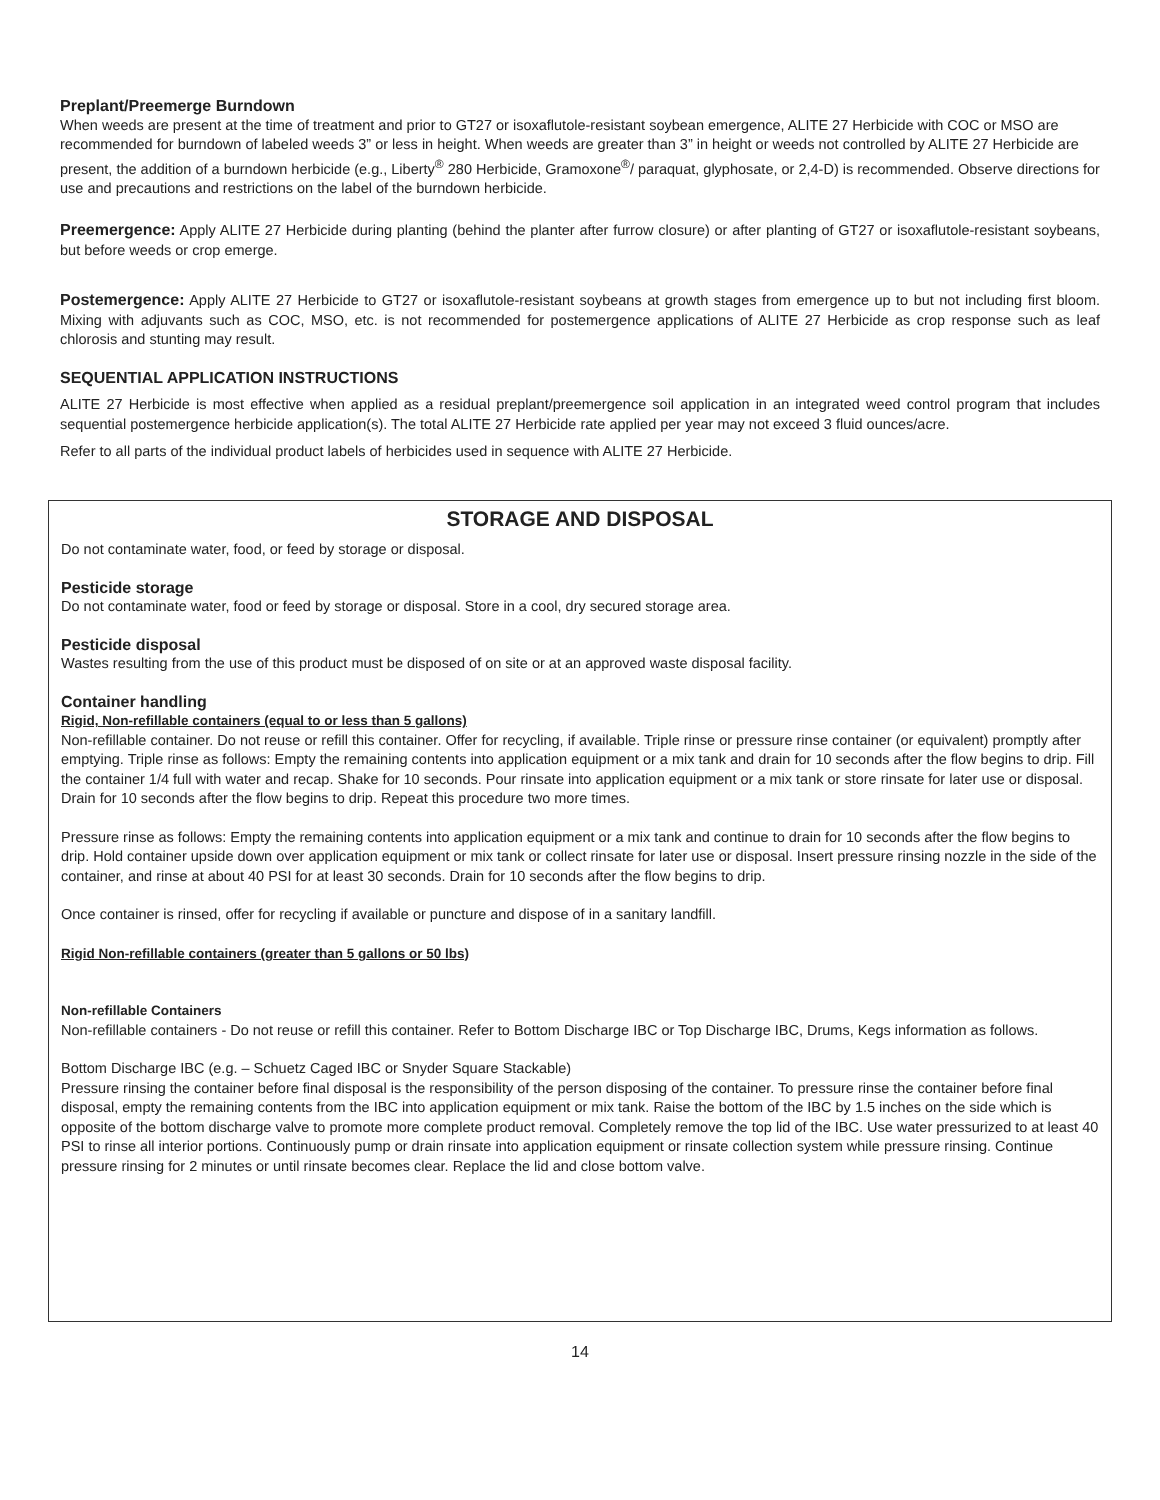Preplant/Preemerge Burndown
When weeds are present at the time of treatment and prior to GT27 or isoxaflutole-resistant soybean emergence, ALITE 27 Herbicide with COC or MSO are recommended for burndown of labeled weeds 3” or less in height. When weeds are greater than 3” in height or weeds not controlled by ALITE 27 Herbicide are present, the addition of a burndown herbicide (e.g., Liberty<sup>®</sup> 280 Herbicide, Gramoxone<sup>®</sup>/ paraquat, glyphosate, or 2,4-D) is recommended. Observe directions for use and precautions and restrictions on the label of the burndown herbicide.
Preemergence: Apply ALITE 27 Herbicide during planting (behind the planter after furrow closure) or after planting of GT27 or isoxaflutole-resistant soybeans, but before weeds or crop emerge.
Postemergence: Apply ALITE 27 Herbicide to GT27 or isoxaflutole-resistant soybeans at growth stages from emergence up to but not including first bloom. Mixing with adjuvants such as COC, MSO, etc. is not recommended for postemergence applications of ALITE 27 Herbicide as crop response such as leaf chlorosis and stunting may result.
SEQUENTIAL APPLICATION INSTRUCTIONS
ALITE 27 Herbicide is most effective when applied as a residual preplant/preemergence soil application in an integrated weed control program that includes sequential postemergence herbicide application(s). The total ALITE 27 Herbicide rate applied per year may not exceed 3 fluid ounces/acre.
Refer to all parts of the individual product labels of herbicides used in sequence with ALITE 27 Herbicide.
STORAGE AND DISPOSAL
Do not contaminate water, food, or feed by storage or disposal.
Pesticide storage
Do not contaminate water, food or feed by storage or disposal. Store in a cool, dry secured storage area.
Pesticide disposal
Wastes resulting from the use of this product must be disposed of on site or at an approved waste disposal facility.
Container handling
Rigid, Non-refillable containers (equal to or less than 5 gallons)
Non-refillable container. Do not reuse or refill this container. Offer for recycling, if available. Triple rinse or pressure rinse container (or equivalent) promptly after emptying. Triple rinse as follows: Empty the remaining contents into application equipment or a mix tank and drain for 10 seconds after the flow begins to drip. Fill the container 1/4 full with water and recap. Shake for 10 seconds. Pour rinsate into application equipment or a mix tank or store rinsate for later use or disposal. Drain for 10 seconds after the flow begins to drip. Repeat this procedure two more times.
Pressure rinse as follows: Empty the remaining contents into application equipment or a mix tank and continue to drain for 10 seconds after the flow begins to drip. Hold container upside down over application equipment or mix tank or collect rinsate for later use or disposal. Insert pressure rinsing nozzle in the side of the container, and rinse at about 40 PSI for at least 30 seconds. Drain for 10 seconds after the flow begins to drip.
Once container is rinsed, offer for recycling if available or puncture and dispose of in a sanitary landfill.
Rigid Non-refillable containers (greater than 5 gallons or 50 lbs)
Non-refillable Containers
Non-refillable containers - Do not reuse or refill this container. Refer to Bottom Discharge IBC or Top Discharge IBC, Drums, Kegs information as follows.
Bottom Discharge IBC (e.g. – Schuetz Caged IBC or Snyder Square Stackable)
Pressure rinsing the container before final disposal is the responsibility of the person disposing of the container. To pressure rinse the container before final disposal, empty the remaining contents from the IBC into application equipment or mix tank. Raise the bottom of the IBC by 1.5 inches on the side which is opposite of the bottom discharge valve to promote more complete product removal. Completely remove the top lid of the IBC. Use water pressurized to at least 40 PSI to rinse all interior portions. Continuously pump or drain rinsate into application equipment or rinsate collection system while pressure rinsing. Continue pressure rinsing for 2 minutes or until rinsate becomes clear. Replace the lid and close bottom valve.
14